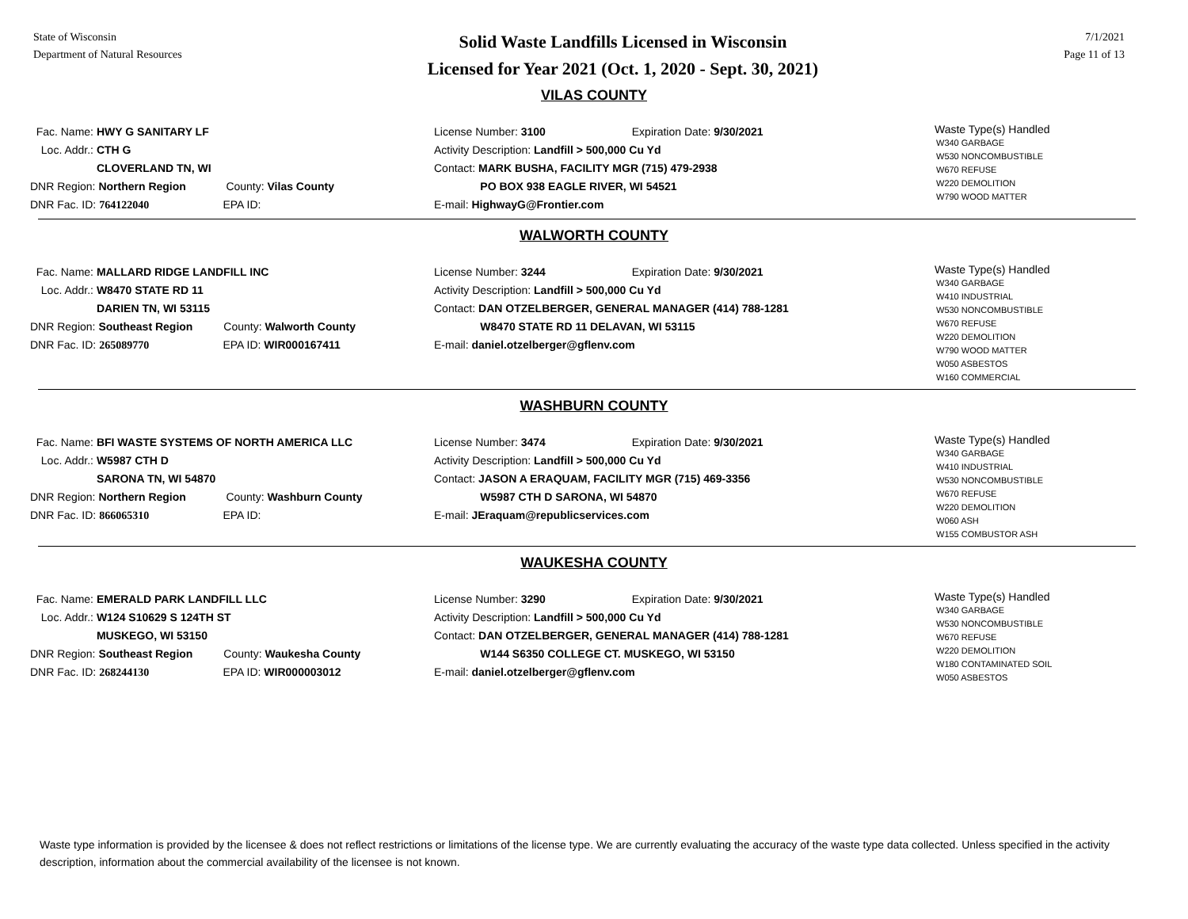State of Wisconsin
Department of Natural Resources
Solid Waste Landfills Licensed in Wisconsin
Licensed for Year 2021 (Oct. 1, 2020 - Sept. 30, 2021)
7/1/2021
Page 11 of 13
VILAS COUNTY
Fac. Name: HWY G SANITARY LF
Loc. Addr.: CTH G
CLOVERLAND TN, WI
DNR Region: Northern Region County: Vilas County
DNR Fac. ID: 764122040 EPA ID:
License Number: 3100 Expiration Date: 9/30/2021
Activity Description: Landfill > 500,000 Cu Yd
Contact: MARK BUSHA, FACILITY MGR (715) 479-2938
PO BOX 938 EAGLE RIVER, WI 54521
E-mail: HighwayG@Frontier.com
Waste Type(s) Handled
W340 GARBAGE
W530 NONCOMBUSTIBLE
W670 REFUSE
W220 DEMOLITION
W790 WOOD MATTER
WALWORTH COUNTY
Fac. Name: MALLARD RIDGE LANDFILL INC
Loc. Addr.: W8470 STATE RD 11
DARIEN TN, WI 53115
DNR Region: Southeast Region County: Walworth County
DNR Fac. ID: 265089770 EPA ID: WIR000167411
License Number: 3244 Expiration Date: 9/30/2021
Activity Description: Landfill > 500,000 Cu Yd
Contact: DAN OTZELBERGER, GENERAL MANAGER (414) 788-1281
W8470 STATE RD 11 DELAVAN, WI 53115
E-mail: daniel.otzelberger@gflenv.com
Waste Type(s) Handled
W340 GARBAGE
W410 INDUSTRIAL
W530 NONCOMBUSTIBLE
W670 REFUSE
W220 DEMOLITION
W790 WOOD MATTER
W050 ASBESTOS
W160 COMMERCIAL
WASHBURN COUNTY
Fac. Name: BFI WASTE SYSTEMS OF NORTH AMERICA LLC
Loc. Addr.: W5987 CTH D
SARONA TN, WI 54870
DNR Region: Northern Region County: Washburn County
DNR Fac. ID: 866065310 EPA ID:
License Number: 3474 Expiration Date: 9/30/2021
Activity Description: Landfill > 500,000 Cu Yd
Contact: JASON A ERAQUAM, FACILITY MGR (715) 469-3356
W5987 CTH D SARONA, WI 54870
E-mail: JEraquam@republicservices.com
Waste Type(s) Handled
W340 GARBAGE
W410 INDUSTRIAL
W530 NONCOMBUSTIBLE
W670 REFUSE
W220 DEMOLITION
W060 ASH
W155 COMBUSTOR ASH
WAUKESHA COUNTY
Fac. Name: EMERALD PARK LANDFILL LLC
Loc. Addr.: W124 S10629 S 124TH ST
MUSKEGO, WI 53150
DNR Region: Southeast Region County: Waukesha County
DNR Fac. ID: 268244130 EPA ID: WIR000003012
License Number: 3290 Expiration Date: 9/30/2021
Activity Description: Landfill > 500,000 Cu Yd
Contact: DAN OTZELBERGER, GENERAL MANAGER (414) 788-1281
W144 S6350 COLLEGE CT. MUSKEGO, WI 53150
E-mail: daniel.otzelberger@gflenv.com
Waste Type(s) Handled
W340 GARBAGE
W530 NONCOMBUSTIBLE
W670 REFUSE
W220 DEMOLITION
W180 CONTAMINATED SOIL
W050 ASBESTOS
Waste type information is provided by the licensee & does not reflect restrictions or limitations of the license type. We are currently evaluating the accuracy of the waste type data collected. Unless specified in the activity description, information about the commercial availability of the licensee is not known.